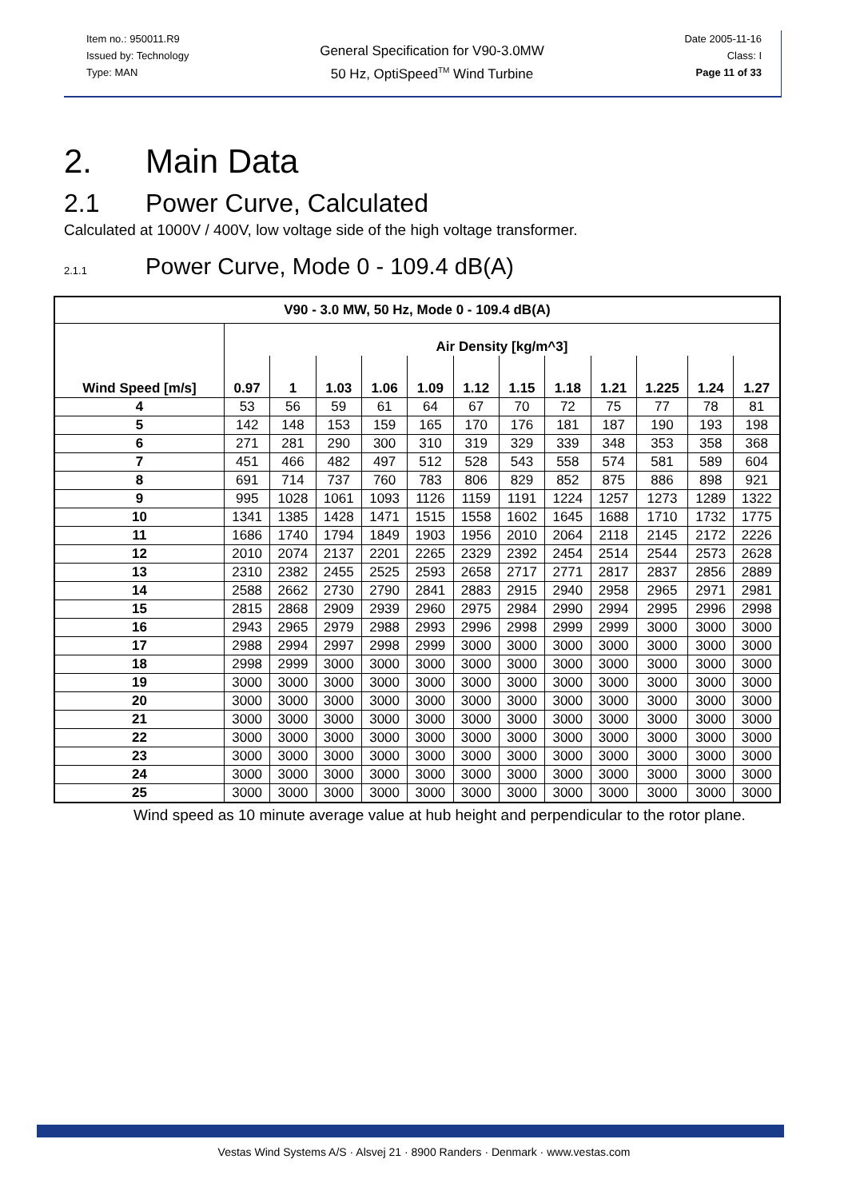Item no.: 950011.R9
Issued by: Technology
Type: MAN
General Specification for V90-3.0MW
50 Hz, OptiSpeed<sup>TM</sup> Wind Turbine
Date 2005-11-16
Class: I
Page 11 of 33
2. Main Data
2.1 Power Curve, Calculated
Calculated at 1000V / 400V, low voltage side of the high voltage transformer.
2.1.1 Power Curve, Mode 0 - 109.4 dB(A)
| V90 - 3.0 MW, 50 Hz, Mode 0 - 109.4 dB(A) | | | | | | | | | | | | |
| --- | --- | --- | --- | --- | --- | --- | --- | --- | --- | --- | --- | --- |
| Wind Speed [m/s] | Air Density [kg/m^3] | | | | | | | | | | | |
| | 0.97 | 1 | 1.03 | 1.06 | 1.09 | 1.12 | 1.15 | 1.18 | 1.21 | 1.225 | 1.24 | 1.27 |
| 4 | 53 | 56 | 59 | 61 | 64 | 67 | 70 | 72 | 75 | 77 | 78 | 81 |
| 5 | 142 | 148 | 153 | 159 | 165 | 170 | 176 | 181 | 187 | 190 | 193 | 198 |
| 6 | 271 | 281 | 290 | 300 | 310 | 319 | 329 | 339 | 348 | 353 | 358 | 368 |
| 7 | 451 | 466 | 482 | 497 | 512 | 528 | 543 | 558 | 574 | 581 | 589 | 604 |
| 8 | 691 | 714 | 737 | 760 | 783 | 806 | 829 | 852 | 875 | 886 | 898 | 921 |
| 9 | 995 | 1028 | 1061 | 1093 | 1126 | 1159 | 1191 | 1224 | 1257 | 1273 | 1289 | 1322 |
| 10 | 1341 | 1385 | 1428 | 1471 | 1515 | 1558 | 1602 | 1645 | 1688 | 1710 | 1732 | 1775 |
| 11 | 1686 | 1740 | 1794 | 1849 | 1903 | 1956 | 2010 | 2064 | 2118 | 2145 | 2172 | 2226 |
| 12 | 2010 | 2074 | 2137 | 2201 | 2265 | 2329 | 2392 | 2454 | 2514 | 2544 | 2573 | 2628 |
| 13 | 2310 | 2382 | 2455 | 2525 | 2593 | 2658 | 2717 | 2771 | 2817 | 2837 | 2856 | 2889 |
| 14 | 2588 | 2662 | 2730 | 2790 | 2841 | 2883 | 2915 | 2940 | 2958 | 2965 | 2971 | 2981 |
| 15 | 2815 | 2868 | 2909 | 2939 | 2960 | 2975 | 2984 | 2990 | 2994 | 2995 | 2996 | 2998 |
| 16 | 2943 | 2965 | 2979 | 2988 | 2993 | 2996 | 2998 | 2999 | 2999 | 3000 | 3000 | 3000 |
| 17 | 2988 | 2994 | 2997 | 2998 | 2999 | 3000 | 3000 | 3000 | 3000 | 3000 | 3000 | 3000 |
| 18 | 2998 | 2999 | 3000 | 3000 | 3000 | 3000 | 3000 | 3000 | 3000 | 3000 | 3000 | 3000 |
| 19 | 3000 | 3000 | 3000 | 3000 | 3000 | 3000 | 3000 | 3000 | 3000 | 3000 | 3000 | 3000 |
| 20 | 3000 | 3000 | 3000 | 3000 | 3000 | 3000 | 3000 | 3000 | 3000 | 3000 | 3000 | 3000 |
| 21 | 3000 | 3000 | 3000 | 3000 | 3000 | 3000 | 3000 | 3000 | 3000 | 3000 | 3000 | 3000 |
| 22 | 3000 | 3000 | 3000 | 3000 | 3000 | 3000 | 3000 | 3000 | 3000 | 3000 | 3000 | 3000 |
| 23 | 3000 | 3000 | 3000 | 3000 | 3000 | 3000 | 3000 | 3000 | 3000 | 3000 | 3000 | 3000 |
| 24 | 3000 | 3000 | 3000 | 3000 | 3000 | 3000 | 3000 | 3000 | 3000 | 3000 | 3000 | 3000 |
| 25 | 3000 | 3000 | 3000 | 3000 | 3000 | 3000 | 3000 | 3000 | 3000 | 3000 | 3000 | 3000 |
Wind speed as 10 minute average value at hub height and perpendicular to the rotor plane.
Vestas Wind Systems A/S · Alsvej 21 · 8900 Randers · Denmark · www.vestas.com